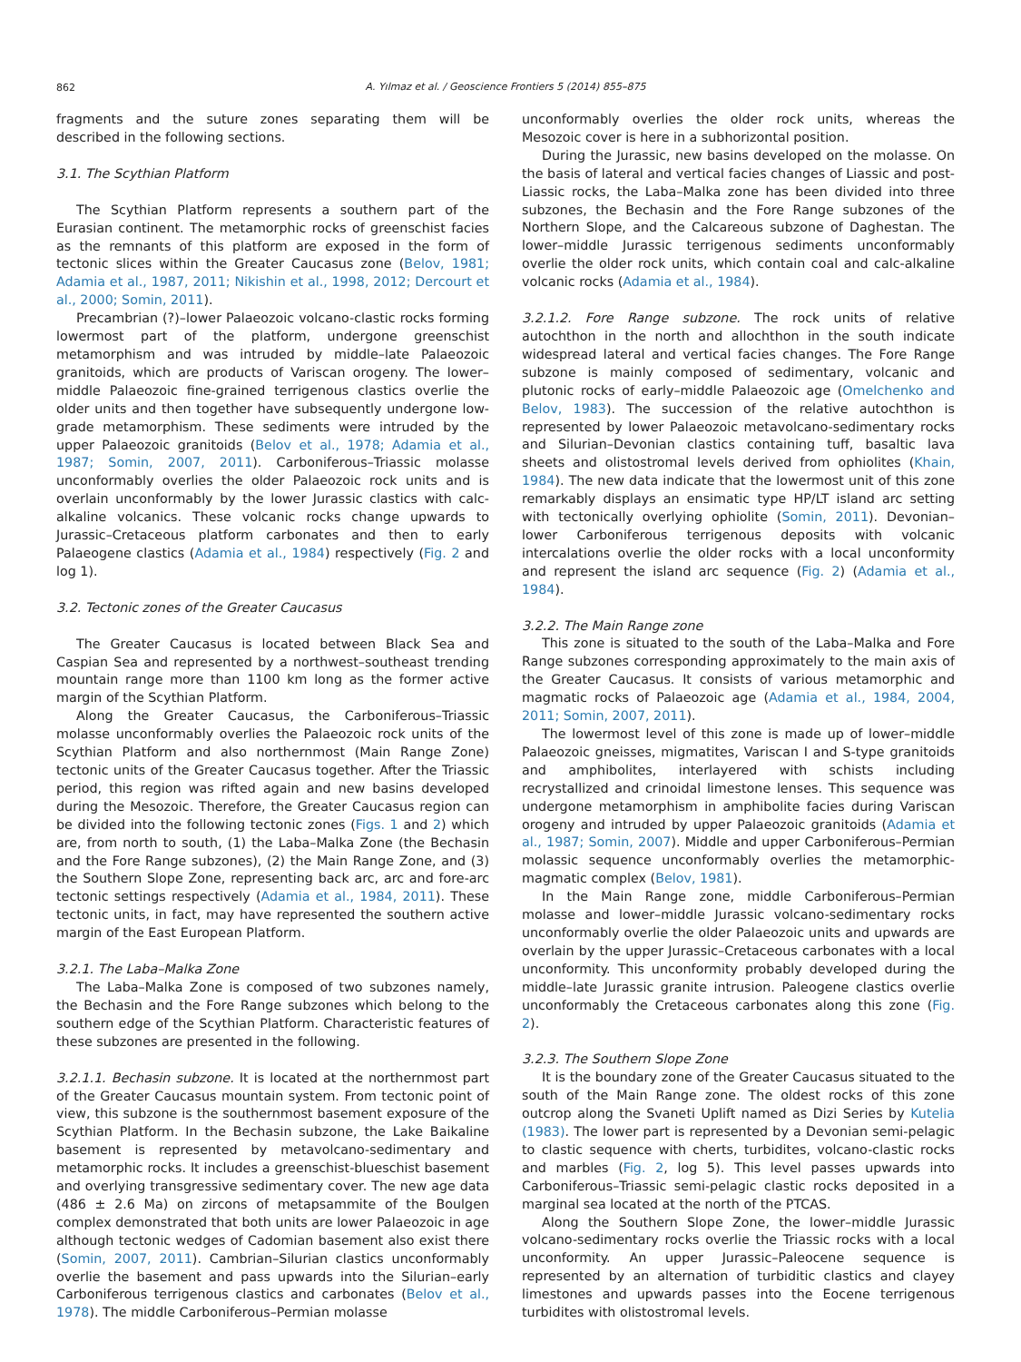862
A. Yılmaz et al. / Geoscience Frontiers 5 (2014) 855–875
fragments and the suture zones separating them will be described in the following sections.
3.1. The Scythian Platform
The Scythian Platform represents a southern part of the Eurasian continent. The metamorphic rocks of greenschist facies as the remnants of this platform are exposed in the form of tectonic slices within the Greater Caucasus zone (Belov, 1981; Adamia et al., 1987, 2011; Nikishin et al., 1998, 2012; Dercourt et al., 2000; Somin, 2011).
Precambrian (?)–lower Palaeozoic volcano-clastic rocks forming lowermost part of the platform, undergone greenschist metamorphism and was intruded by middle–late Palaeozoic granitoids, which are products of Variscan orogeny. The lower–middle Palaeozoic fine-grained terrigenous clastics overlie the older units and then together have subsequently undergone low-grade metamorphism. These sediments were intruded by the upper Palaeozoic granitoids (Belov et al., 1978; Adamia et al., 1987; Somin, 2007, 2011). Carboniferous–Triassic molasse unconformably overlies the older Palaeozoic rock units and is overlain unconformably by the lower Jurassic clastics with calc-alkaline volcanics. These volcanic rocks change upwards to Jurassic–Cretaceous platform carbonates and then to early Palaeogene clastics (Adamia et al., 1984) respectively (Fig. 2 and log 1).
3.2. Tectonic zones of the Greater Caucasus
The Greater Caucasus is located between Black Sea and Caspian Sea and represented by a northwest–southeast trending mountain range more than 1100 km long as the former active margin of the Scythian Platform.
Along the Greater Caucasus, the Carboniferous–Triassic molasse unconformably overlies the Palaeozoic rock units of the Scythian Platform and also northernmost (Main Range Zone) tectonic units of the Greater Caucasus together. After the Triassic period, this region was rifted again and new basins developed during the Mesozoic. Therefore, the Greater Caucasus region can be divided into the following tectonic zones (Figs. 1 and 2) which are, from north to south, (1) the Laba–Malka Zone (the Bechasin and the Fore Range subzones), (2) the Main Range Zone, and (3) the Southern Slope Zone, representing back arc, arc and fore-arc tectonic settings respectively (Adamia et al., 1984, 2011). These tectonic units, in fact, may have represented the southern active margin of the East European Platform.
3.2.1. The Laba–Malka Zone
The Laba–Malka Zone is composed of two subzones namely, the Bechasin and the Fore Range subzones which belong to the southern edge of the Scythian Platform. Characteristic features of these subzones are presented in the following.
3.2.1.1. Bechasin subzone. It is located at the northernmost part of the Greater Caucasus mountain system. From tectonic point of view, this subzone is the southernmost basement exposure of the Scythian Platform. In the Bechasin subzone, the Lake Baikaline basement is represented by metavolcano-sedimentary and metamorphic rocks. It includes a greenschist-blueschist basement and overlying transgressive sedimentary cover. The new age data (486 ± 2.6 Ma) on zircons of metapsammite of the Boulgen complex demonstrated that both units are lower Palaeozoic in age although tectonic wedges of Cadomian basement also exist there (Somin, 2007, 2011). Cambrian–Silurian clastics unconformably overlie the basement and pass upwards into the Silurian–early Carboniferous terrigenous clastics and carbonates (Belov et al., 1978). The middle Carboniferous–Permian molasse
unconformably overlies the older rock units, whereas the Mesozoic cover is here in a subhorizontal position.
During the Jurassic, new basins developed on the molasse. On the basis of lateral and vertical facies changes of Liassic and post-Liassic rocks, the Laba–Malka zone has been divided into three subzones, the Bechasin and the Fore Range subzones of the Northern Slope, and the Calcareous subzone of Daghestan. The lower–middle Jurassic terrigenous sediments unconformably overlie the older rock units, which contain coal and calc-alkaline volcanic rocks (Adamia et al., 1984).
3.2.1.2. Fore Range subzone. The rock units of relative autochthon in the north and allochthon in the south indicate widespread lateral and vertical facies changes. The Fore Range subzone is mainly composed of sedimentary, volcanic and plutonic rocks of early–middle Palaeozoic age (Omelchenko and Belov, 1983). The succession of the relative autochthon is represented by lower Palaeozoic metavolcano-sedimentary rocks and Silurian–Devonian clastics containing tuff, basaltic lava sheets and olistostromal levels derived from ophiolites (Khain, 1984). The new data indicate that the lowermost unit of this zone remarkably displays an ensimatic type HP/LT island arc setting with tectonically overlying ophiolite (Somin, 2011). Devonian–lower Carboniferous terrigenous deposits with volcanic intercalations overlie the older rocks with a local unconformity and represent the island arc sequence (Fig. 2) (Adamia et al., 1984).
3.2.2. The Main Range zone
This zone is situated to the south of the Laba–Malka and Fore Range subzones corresponding approximately to the main axis of the Greater Caucasus. It consists of various metamorphic and magmatic rocks of Palaeozoic age (Adamia et al., 1984, 2004, 2011; Somin, 2007, 2011).
The lowermost level of this zone is made up of lower–middle Palaeozoic gneisses, migmatites, Variscan I and S-type granitoids and amphibolites, interlayered with schists including recrystallized and crinoidal limestone lenses. This sequence was undergone metamorphism in amphibolite facies during Variscan orogeny and intruded by upper Palaeozoic granitoids (Adamia et al., 1987; Somin, 2007). Middle and upper Carboniferous–Permian molassic sequence unconformably overlies the metamorphic-magmatic complex (Belov, 1981).
In the Main Range zone, middle Carboniferous–Permian molasse and lower–middle Jurassic volcano-sedimentary rocks unconformably overlie the older Palaeozoic units and upwards are overlain by the upper Jurassic–Cretaceous carbonates with a local unconformity. This unconformity probably developed during the middle–late Jurassic granite intrusion. Paleogene clastics overlie unconformably the Cretaceous carbonates along this zone (Fig. 2).
3.2.3. The Southern Slope Zone
It is the boundary zone of the Greater Caucasus situated to the south of the Main Range zone. The oldest rocks of this zone outcrop along the Svaneti Uplift named as Dizi Series by Kutelia (1983). The lower part is represented by a Devonian semi-pelagic to clastic sequence with cherts, turbidites, volcano-clastic rocks and marbles (Fig. 2, log 5). This level passes upwards into Carboniferous–Triassic semi-pelagic clastic rocks deposited in a marginal sea located at the north of the PTCAS.
Along the Southern Slope Zone, the lower–middle Jurassic volcano-sedimentary rocks overlie the Triassic rocks with a local unconformity. An upper Jurassic–Paleocene sequence is represented by an alternation of turbiditic clastics and clayey limestones and upwards passes into the Eocene terrigenous turbidites with olistostromal levels.